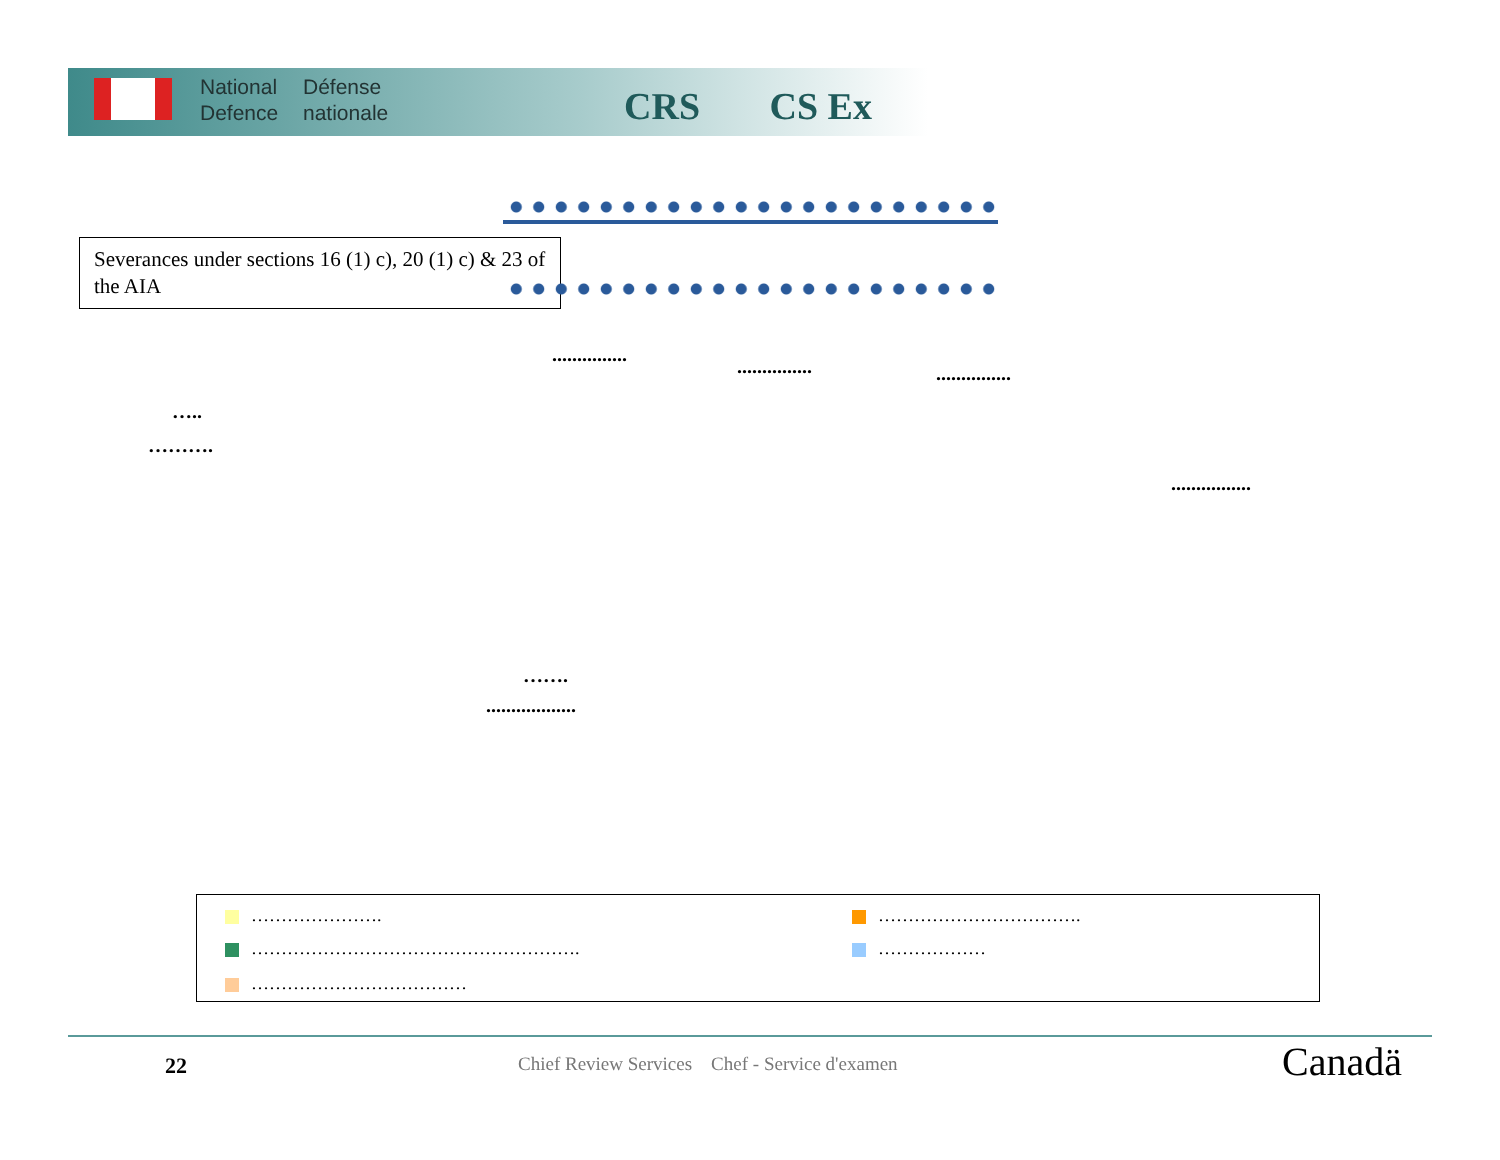National
Defence
Défense
nationale
CRS CS Ex
Severances under sections 16 (1) c), 20 (1) c) & 23 of the AIA
...............
............... ...............
…..
……….
................
…….
..................
…………………. …………………………….
………………………………………………. ………………
………………………………
22
Chief Review Services Chef - Service d'examen
Canadä